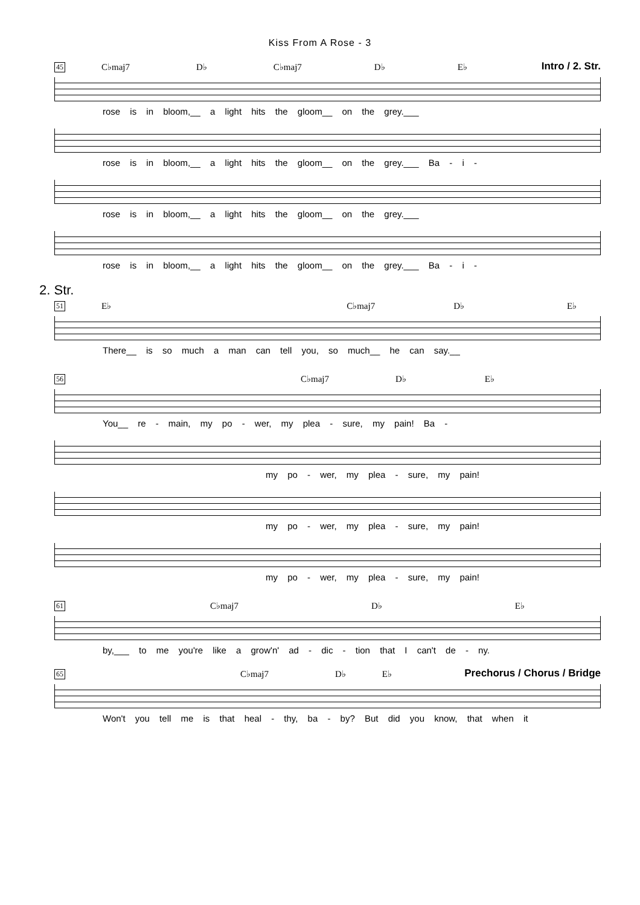Kiss From A Rose - 3
45 C♭maj7 D♭ C♭maj7 D♭ E♭ Intro / 2. Str.
rose is in bloom,__ a light hits the gloom__ on the grey.___
rose is in bloom,__ a light hits the gloom__ on the grey.___ Ba - i -
rose is in bloom,__ a light hits the gloom__ on the grey.___
rose is in bloom,__ a light hits the gloom__ on the grey.___ Ba - i -
2. Str.
51 E♭ C♭maj7 D♭ E♭
There__ is so much a man can tell you, so much__ he can say.__
56 C♭maj7 D♭ E♭
You__ re - main, my po - wer, my plea - sure, my pain! Ba -
my po - wer, my plea - sure, my pain!
my po - wer, my plea - sure, my pain!
my po - wer, my plea - sure, my pain!
61 C♭maj7 D♭ E♭
by,___ to me you're like a grow'n' ad - dic - tion that I can't de - ny.
65 C♭maj7 D♭ E♭ Prechorus / Chorus / Bridge
Won't you tell me is that heal - thy, ba - by? But did you know, that when it